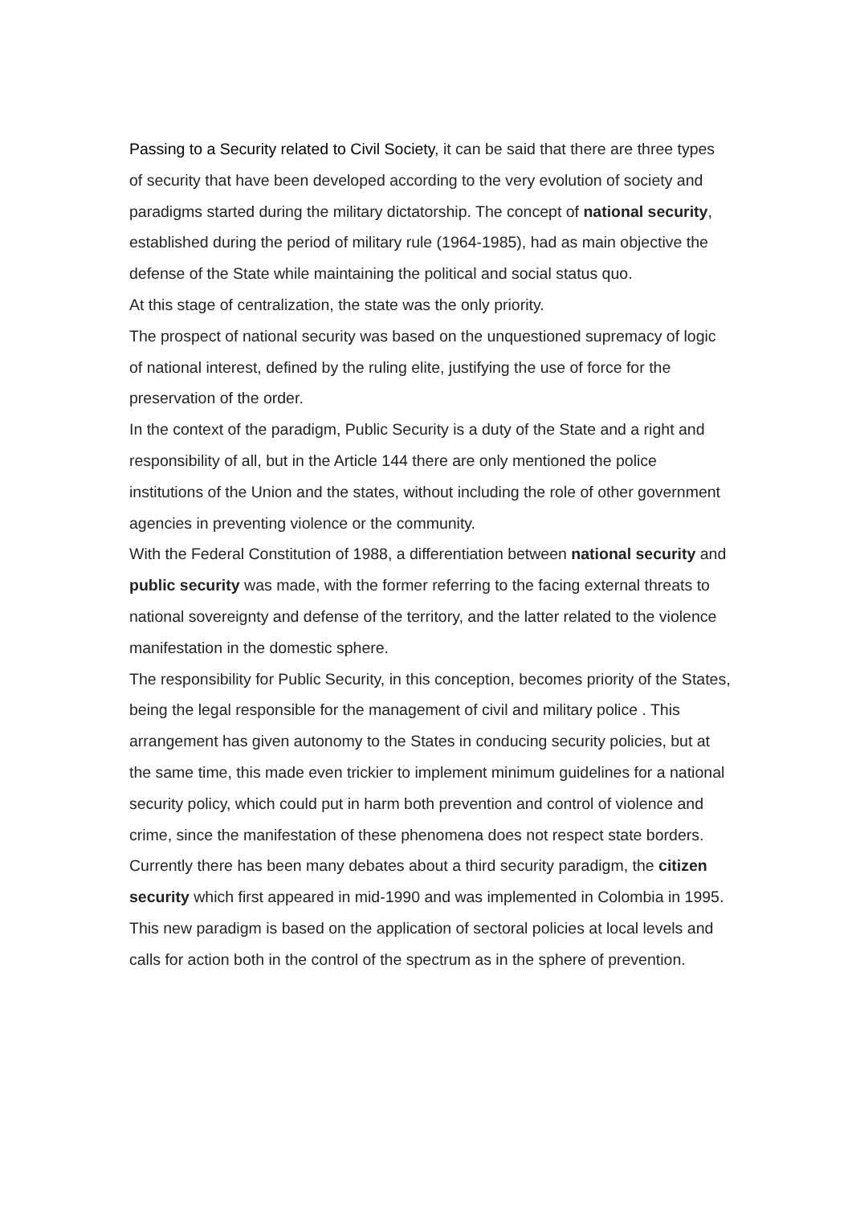Passing to a Security related to Civil Society, it can be said that there are three types of security that have been developed according to the very evolution of society and paradigms started during the military dictatorship. The concept of national security, established during the period of military rule (1964-1985), had as main objective the defense of the State while maintaining the political and social status quo.
At this stage of centralization, the state was the only priority.
The prospect of national security was based on the unquestioned supremacy of logic of national interest, defined by the ruling elite, justifying the use of force for the preservation of the order.
In the context of the paradigm, Public Security is a duty of the State and a right and responsibility of all, but in the Article 144 there are only mentioned the police institutions of the Union and the states, without including the role of other government agencies in preventing violence or the community.
With the Federal Constitution of 1988, a differentiation between national security and public security was made, with the former referring to the facing external threats to national sovereignty and defense of the territory, and the latter related to the violence manifestation in the domestic sphere.
The responsibility for Public Security, in this conception, becomes priority of the States, being the legal responsible for the management of civil and military police . This arrangement has given autonomy to the States in conducing security policies, but at the same time, this made even trickier to implement minimum guidelines for a national security policy, which could put in harm both prevention and control of violence and crime, since the manifestation of these phenomena does not respect state borders.
Currently there has been many debates about a third security paradigm, the citizen security which first appeared in mid-1990 and was implemented in Colombia in 1995. This new paradigm is based on the application of sectoral policies at local levels and calls for action both in the control of the spectrum as in the sphere of prevention.